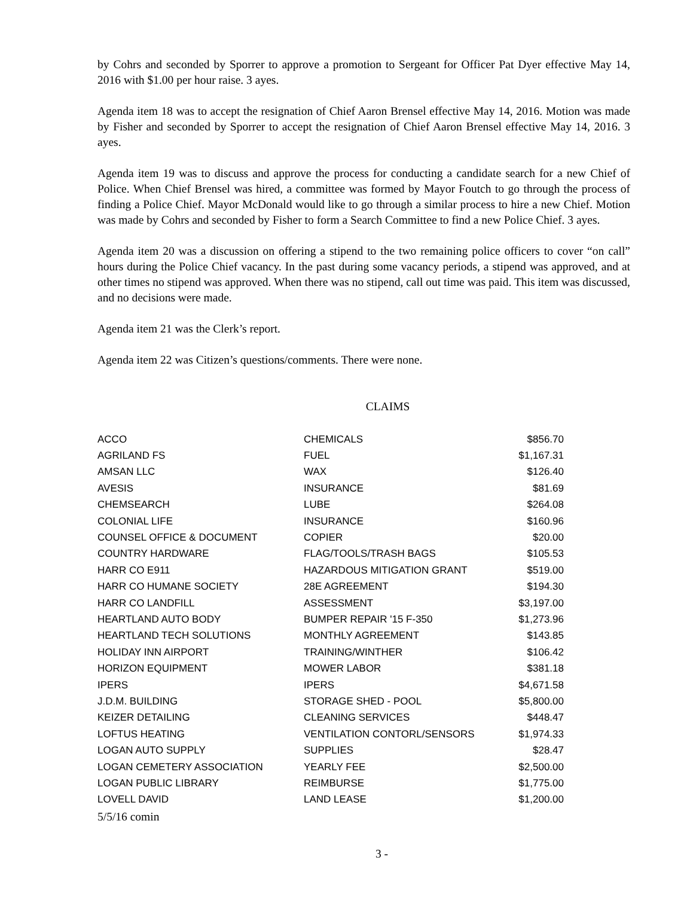by Cohrs and seconded by Sporrer to approve a promotion to Sergeant for Officer Pat Dyer effective May 14, 2016 with $1.00 per hour raise. 3 ayes.
Agenda item 18 was to accept the resignation of Chief Aaron Brensel effective May 14, 2016. Motion was made by Fisher and seconded by Sporrer to accept the resignation of Chief Aaron Brensel effective May 14, 2016. 3 ayes.
Agenda item 19 was to discuss and approve the process for conducting a candidate search for a new Chief of Police. When Chief Brensel was hired, a committee was formed by Mayor Foutch to go through the process of finding a Police Chief. Mayor McDonald would like to go through a similar process to hire a new Chief. Motion was made by Cohrs and seconded by Fisher to form a Search Committee to find a new Police Chief. 3 ayes.
Agenda item 20 was a discussion on offering a stipend to the two remaining police officers to cover “on call” hours during the Police Chief vacancy. In the past during some vacancy periods, a stipend was approved, and at other times no stipend was approved. When there was no stipend, call out time was paid. This item was discussed, and no decisions were made.
Agenda item 21 was the Clerk’s report.
Agenda item 22 was Citizen’s questions/comments. There were none.
CLAIMS
| ACCO | CHEMICALS | $856.70 |
| AGRILAND FS | FUEL | $1,167.31 |
| AMSAN LLC | WAX | $126.40 |
| AVESIS | INSURANCE | $81.69 |
| CHEMSEARCH | LUBE | $264.08 |
| COLONIAL LIFE | INSURANCE | $160.96 |
| COUNSEL OFFICE & DOCUMENT | COPIER | $20.00 |
| COUNTRY HARDWARE | FLAG/TOOLS/TRASH BAGS | $105.53 |
| HARR CO E911 | HAZARDOUS MITIGATION GRANT | $519.00 |
| HARR CO HUMANE SOCIETY | 28E AGREEMENT | $194.30 |
| HARR CO LANDFILL | ASSESSMENT | $3,197.00 |
| HEARTLAND AUTO BODY | BUMPER REPAIR '15 F-350 | $1,273.96 |
| HEARTLAND TECH SOLUTIONS | MONTHLY AGREEMENT | $143.85 |
| HOLIDAY INN AIRPORT | TRAINING/WINTHER | $106.42 |
| HORIZON EQUIPMENT | MOWER LABOR | $381.18 |
| IPERS | IPERS | $4,671.58 |
| J.D.M. BUILDING | STORAGE SHED - POOL | $5,800.00 |
| KEIZER DETAILING | CLEANING SERVICES | $448.47 |
| LOFTUS HEATING | VENTILATION CONTORL/SENSORS | $1,974.33 |
| LOGAN AUTO SUPPLY | SUPPLIES | $28.47 |
| LOGAN CEMETERY ASSOCIATION | YEARLY FEE | $2,500.00 |
| LOGAN PUBLIC LIBRARY | REIMBURSE | $1,775.00 |
| LOVELL DAVID | LAND LEASE | $1,200.00 |
5/5/16 comin
3 -